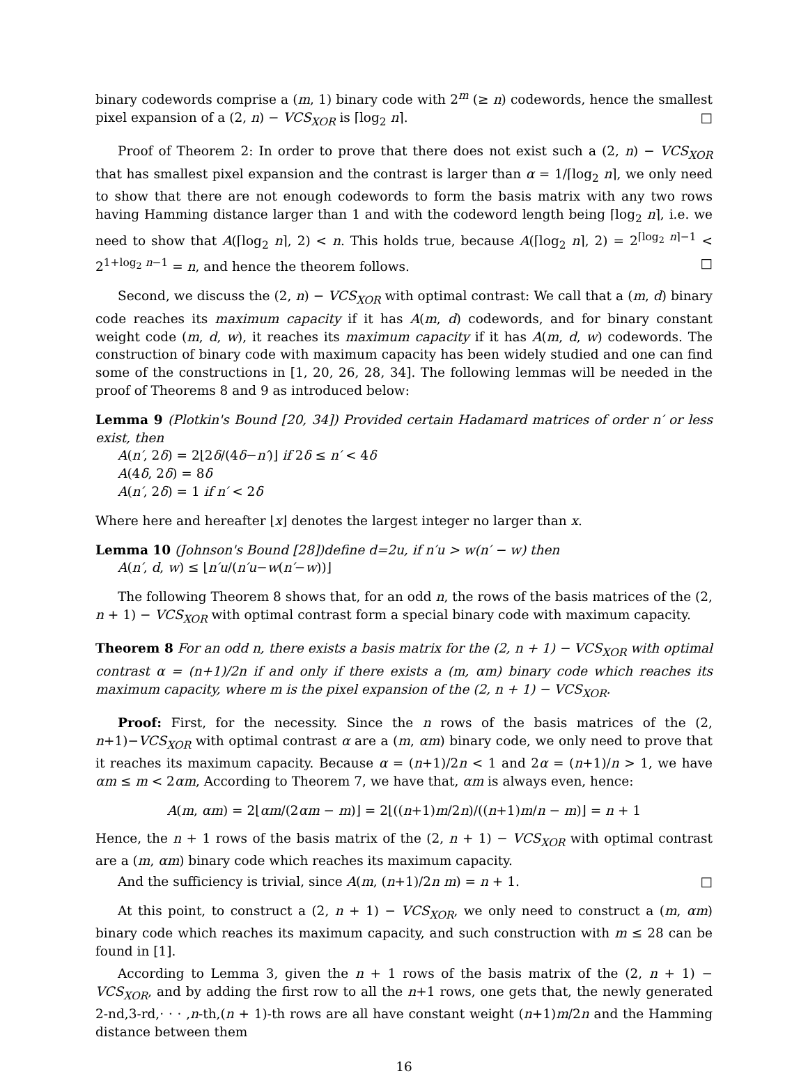binary codewords comprise a (m, 1) binary code with 2<sup>m</sup> (≥ n) codewords, hence the smallest pixel expansion of a (2, n) − VCS<sub>XOR</sub> is ⌈log<sub>2</sub> n⌉. □
Proof of Theorem 2: In order to prove that there does not exist such a (2, n) − VCS<sub>XOR</sub> that has smallest pixel expansion and the contrast is larger than α = 1/⌈log<sub>2</sub> n⌉, we only need to show that there are not enough codewords to form the basis matrix with any two rows having Hamming distance larger than 1 and with the codeword length being ⌈log<sub>2</sub> n⌉, i.e. we need to show that A(⌈log<sub>2</sub> n⌉, 2) < n. This holds true, because A(⌈log<sub>2</sub> n⌉, 2) = 2<sup>⌈log<sub>2</sub> n⌉−1</sup> < 2<sup>1+log<sub>2</sub> n−1</sup> = n, and hence the theorem follows. □
Second, we discuss the (2, n) − VCS<sub>XOR</sub> with optimal contrast: We call that a (m, d) binary code reaches its maximum capacity if it has A(m, d) codewords, and for binary constant weight code (m, d, w), it reaches its maximum capacity if it has A(m, d, w) codewords. The construction of binary code with maximum capacity has been widely studied and one can find some of the constructions in [1, 20, 26, 28, 34]. The following lemmas will be needed in the proof of Theorems 8 and 9 as introduced below:
Lemma 9 (Plotkin's Bound [20, 34]) Provided certain Hadamard matrices of order n′ or less exist, then
A(n′, 2δ) = 2⌊2δ/(4δ−n′)⌋ if 2δ ≤ n′ < 4δ
A(4δ, 2δ) = 8δ
A(n′, 2δ) = 1 if n′ < 2δ
Where here and hereafter ⌊x⌋ denotes the largest integer no larger than x.
Lemma 10 (Johnson's Bound [28])define d=2u, if n′u > w(n′ − w) then
A(n′, d, w) ≤ ⌊n′u/(n′u−w(n′−w))⌋
The following Theorem 8 shows that, for an odd n, the rows of the basis matrices of the (2, n + 1) − VCS<sub>XOR</sub> with optimal contrast form a special binary code with maximum capacity.
Theorem 8 For an odd n, there exists a basis matrix for the (2, n + 1) − VCS<sub>XOR</sub> with optimal contrast α = (n+1)/2n if and only if there exists a (m, αm) binary code which reaches its maximum capacity, where m is the pixel expansion of the (2, n + 1) − VCS<sub>XOR</sub>.
Proof: First, for the necessity. Since the n rows of the basis matrices of the (2, n+1)−VCS<sub>XOR</sub> with optimal contrast α are a (m, αm) binary code, we only need to prove that it reaches its maximum capacity. Because α = (n+1)/2n < 1 and 2α = (n+1)/n > 1, we have αm ≤ m < 2αm, According to Theorem 7, we have that, αm is always even, hence:
A(m, αm) = 2⌊αm/(2αm − m)⌋ = 2⌊((n+1)m/2n)/((n+1)m/n − m)⌋ = n + 1
Hence, the n + 1 rows of the basis matrix of the (2, n + 1) − VCS<sub>XOR</sub> with optimal contrast are a (m, αm) binary code which reaches its maximum capacity.
And the sufficiency is trivial, since A(m, (n+1)/2n m) = n + 1. □
At this point, to construct a (2, n + 1) − VCS<sub>XOR</sub>, we only need to construct a (m, αm) binary code which reaches its maximum capacity, and such construction with m ≤ 28 can be found in [1].
According to Lemma 3, given the n + 1 rows of the basis matrix of the (2, n + 1) − VCS<sub>XOR</sub>, and by adding the first row to all the n+1 rows, one gets that, the newly generated 2-nd,3-rd,· · · ,n-th,(n + 1)-th rows are all have constant weight (n+1)m/2n and the Hamming distance between them
16